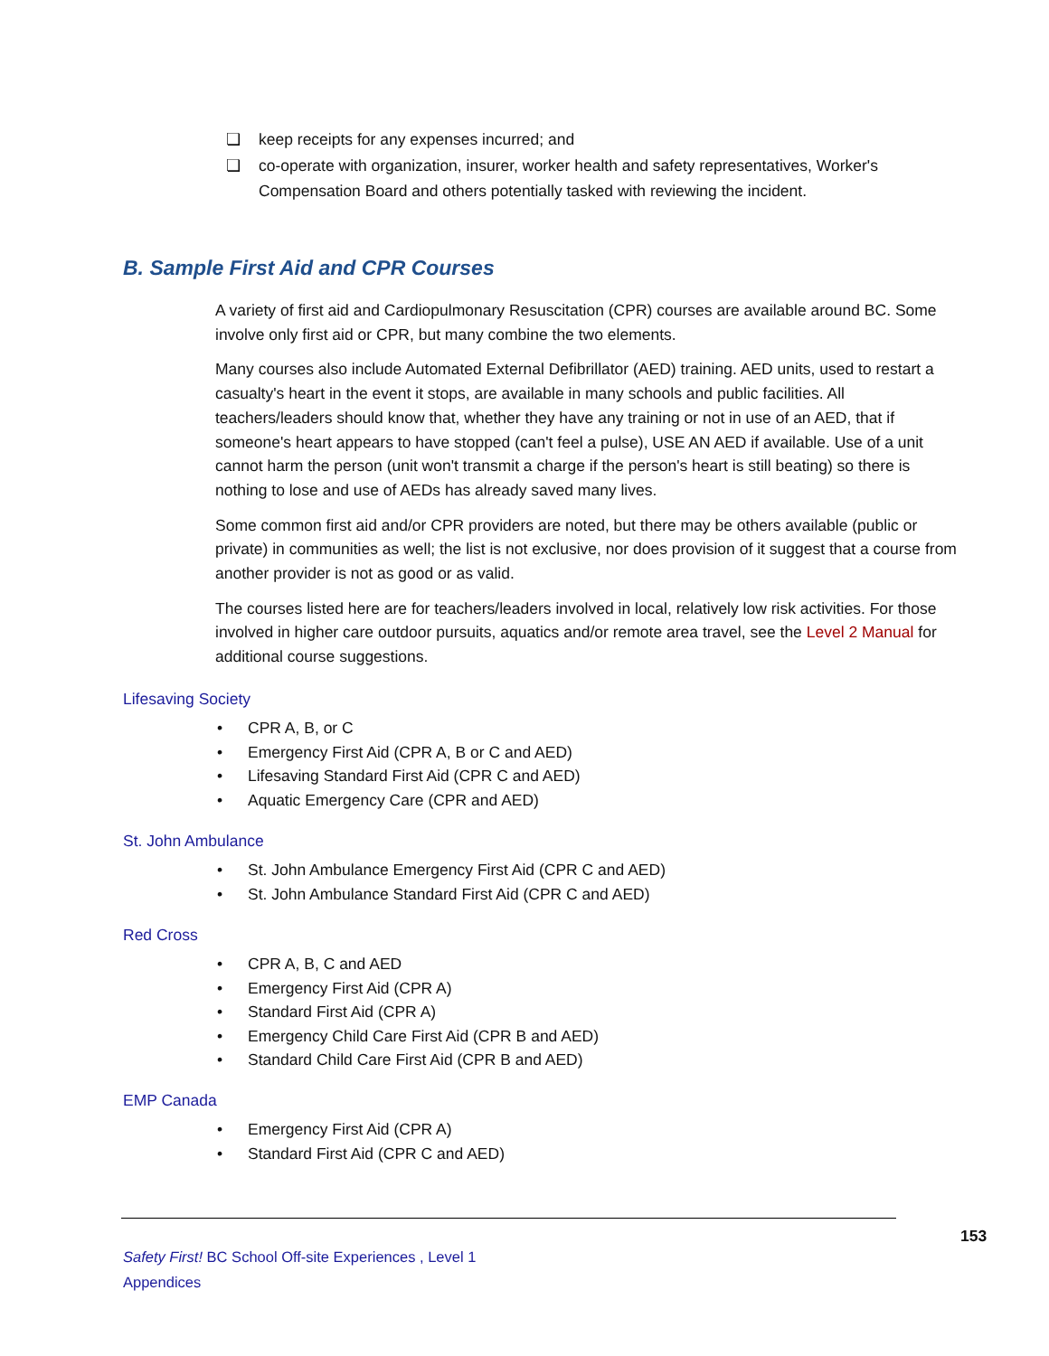❏ keep receipts for any expenses incurred; and
❏ co-operate with organization, insurer, worker health and safety representatives, Worker's Compensation Board and others potentially tasked with reviewing the incident.
B. Sample First Aid and CPR Courses
A variety of first aid and Cardiopulmonary Resuscitation (CPR) courses are available around BC. Some involve only first aid or CPR, but many combine the two elements.
Many courses also include Automated External Defibrillator (AED) training. AED units, used to restart a casualty's heart in the event it stops, are available in many schools and public facilities. All teachers/leaders should know that, whether they have any training or not in use of an AED, that if someone's heart appears to have stopped (can't feel a pulse), USE AN AED if available. Use of a unit cannot harm the person (unit won't transmit a charge if the person's heart is still beating) so there is nothing to lose and use of AEDs has already saved many lives.
Some common first aid and/or CPR providers are noted, but there may be others available (public or private) in communities as well; the list is not exclusive, nor does provision of it suggest that a course from another provider is not as good or as valid.
The courses listed here are for teachers/leaders involved in local, relatively low risk activities. For those involved in higher care outdoor pursuits, aquatics and/or remote area travel, see the Level 2 Manual for additional course suggestions.
Lifesaving Society
• CPR A, B, or C
• Emergency First Aid (CPR A, B or C and AED)
• Lifesaving Standard First Aid (CPR C and AED)
• Aquatic Emergency Care (CPR and AED)
St. John Ambulance
• St. John Ambulance Emergency First Aid (CPR C and AED)
• St. John Ambulance Standard First Aid (CPR C and AED)
Red Cross
• CPR A, B, C and AED
• Emergency First Aid (CPR A)
• Standard First Aid (CPR A)
• Emergency Child Care First Aid (CPR B and AED)
• Standard Child Care First Aid (CPR B and AED)
EMP Canada
• Emergency First Aid (CPR A)
• Standard First Aid (CPR C and AED)
153
Safety First! BC School Off-site Experiences , Level 1
Appendices